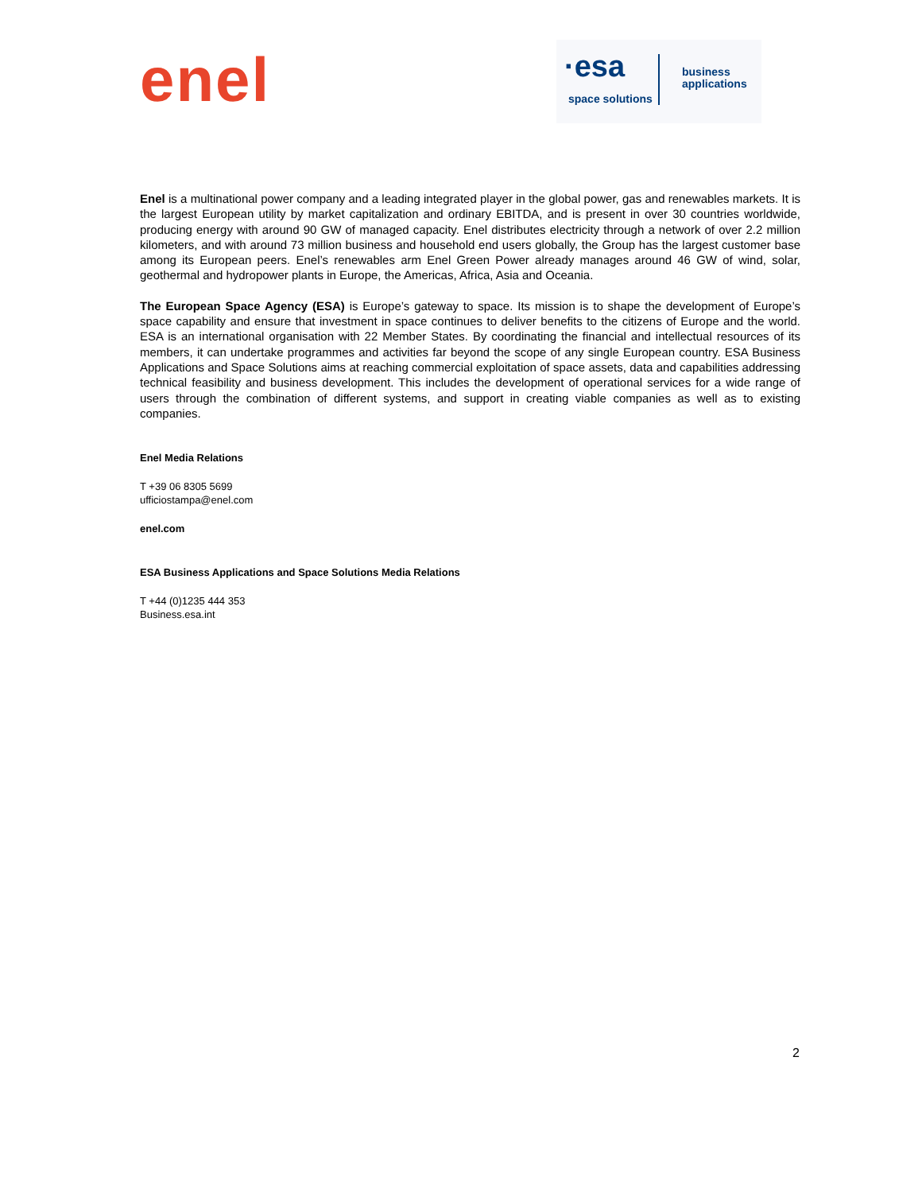enel
·esa
space solutions
business
applications
Enel is a multinational power company and a leading integrated player in the global power, gas and renewables markets. It is the largest European utility by market capitalization and ordinary EBITDA, and is present in over 30 countries worldwide, producing energy with around 90 GW of managed capacity. Enel distributes electricity through a network of over 2.2 million kilometers, and with around 73 million business and household end users globally, the Group has the largest customer base among its European peers. Enel’s renewables arm Enel Green Power already manages around 46 GW of wind, solar, geothermal and hydropower plants in Europe, the Americas, Africa, Asia and Oceania.
The European Space Agency (ESA) is Europe’s gateway to space. Its mission is to shape the development of Europe’s space capability and ensure that investment in space continues to deliver benefits to the citizens of Europe and the world. ESA is an international organisation with 22 Member States. By coordinating the financial and intellectual resources of its members, it can undertake programmes and activities far beyond the scope of any single European country. ESA Business Applications and Space Solutions aims at reaching commercial exploitation of space assets, data and capabilities addressing technical feasibility and business development. This includes the development of operational services for a wide range of users through the combination of different systems, and support in creating viable companies as well as to existing companies.
Enel Media Relations
T +39 06 8305 5699
ufficiostampa@enel.com
enel.com
ESA Business Applications and Space Solutions Media Relations
T +44 (0)1235 444 353
Business.esa.int
2